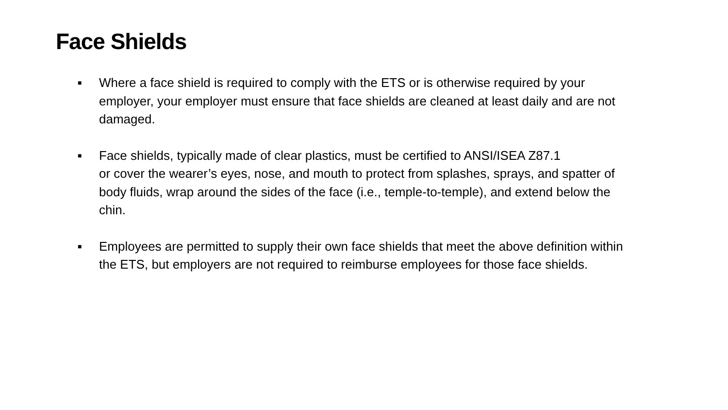Face Shields
■ Where a face shield is required to comply with the ETS or is otherwise required by your employer, your employer must ensure that face shields are cleaned at least daily and are not damaged.
■ Face shields, typically made of clear plastics, must be certified to ANSI/ISEA Z87.1
or cover the wearer’s eyes, nose, and mouth to protect from splashes, sprays, and spatter of body fluids, wrap around the sides of the face (i.e., temple-to-temple), and extend below the chin.
■ Employees are permitted to supply their own face shields that meet the above definition within the ETS, but employers are not required to reimburse employees for those face shields.